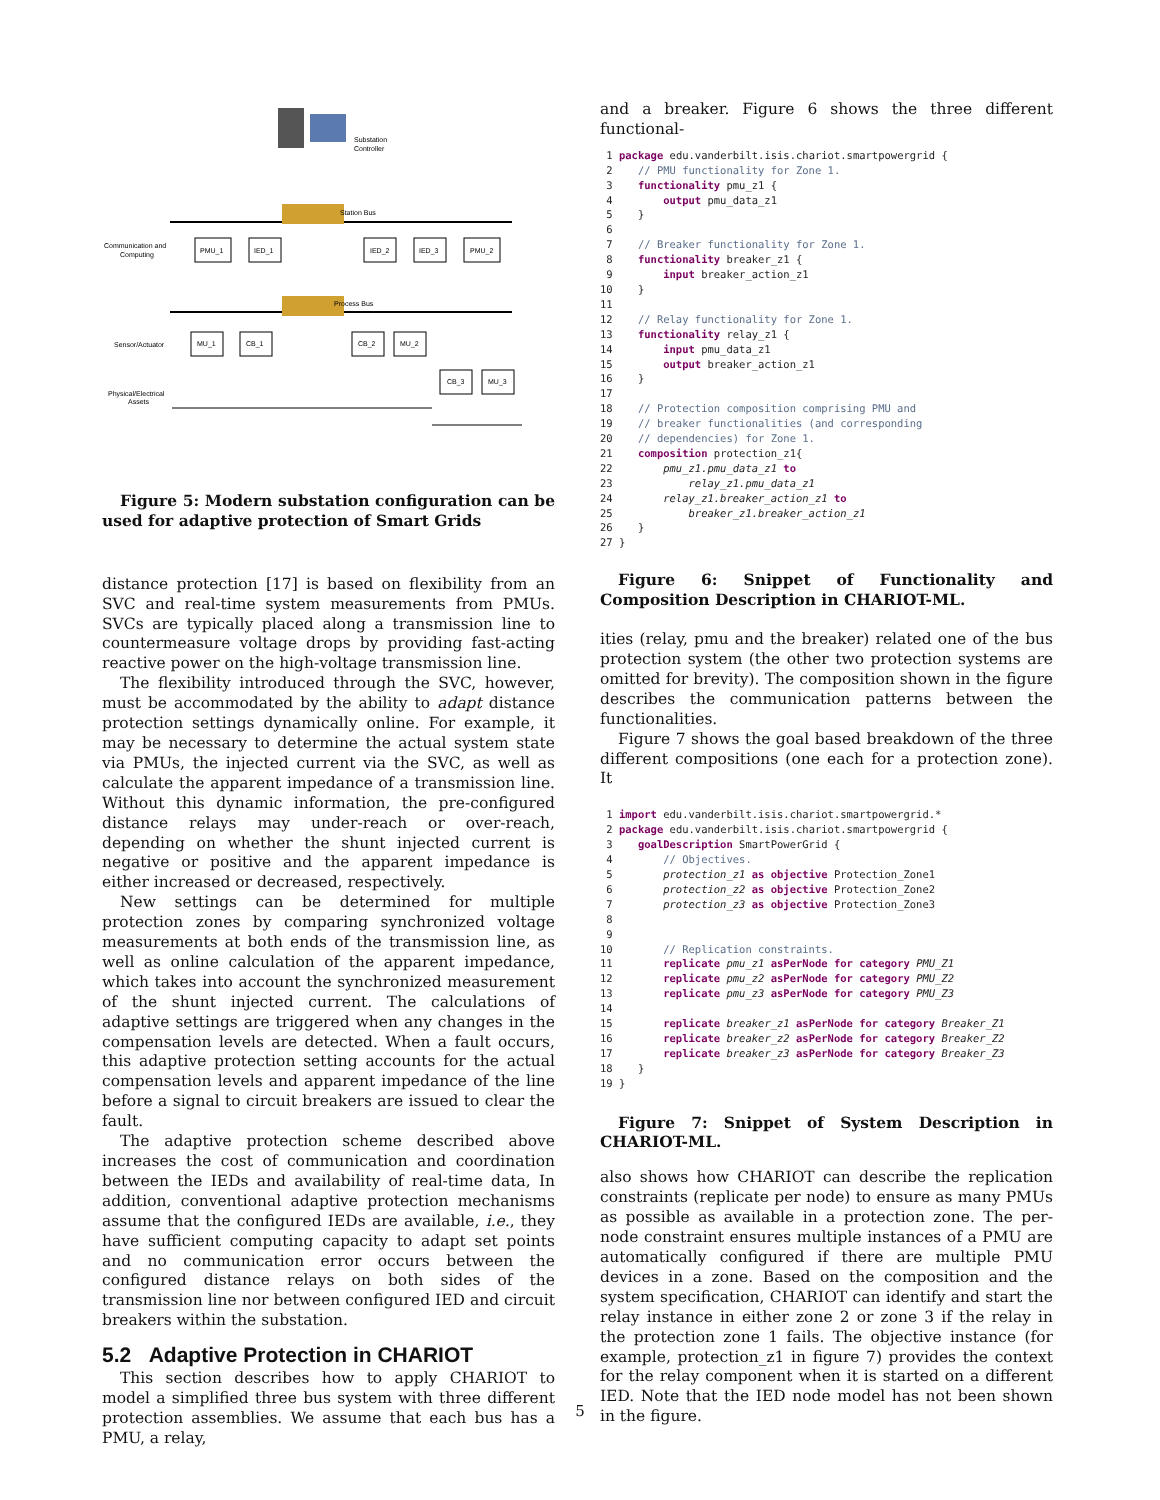Substation
Controller
Station Bus
Communication and
Computing
PMU_1
IED_1
IED_2
IED_3
PMU_2
Process Bus
Sensor/Actuator
MU_1
CB_1
CB_2
MU_2
CB_3
MU_3
Physical/Electrical
Assets
Figure 5: Modern substation configuration can be used for adaptive protection of Smart Grids
distance protection [17] is based on flexibility from an SVC and real-time system measurements from PMUs. SVCs are typically placed along a transmission line to countermeasure voltage drops by providing fast-acting reactive power on the high-voltage transmission line.
The flexibility introduced through the SVC, however, must be accommodated by the ability to adapt distance protection settings dynamically online. For example, it may be necessary to determine the actual system state via PMUs, the injected current via the SVC, as well as calculate the apparent impedance of a transmission line. Without this dynamic information, the pre-configured distance relays may under-reach or over-reach, depending on whether the shunt injected current is negative or positive and the apparent impedance is either increased or decreased, respectively.
New settings can be determined for multiple protection zones by comparing synchronized voltage measurements at both ends of the transmission line, as well as online calculation of the apparent impedance, which takes into account the synchronized measurement of the shunt injected current. The calculations of adaptive settings are triggered when any changes in the compensation levels are detected. When a fault occurs, this adaptive protection setting accounts for the actual compensation levels and apparent impedance of the line before a signal to circuit breakers are issued to clear the fault.
The adaptive protection scheme described above increases the cost of communication and coordination between the IEDs and availability of real-time data, In addition, conventional adaptive protection mechanisms assume that the configured IEDs are available, i.e., they have sufficient computing capacity to adapt set points and no communication error occurs between the configured distance relays on both sides of the transmission line nor between configured IED and circuit breakers within the substation.
5.2 Adaptive Protection in CHARIOT
This section describes how to apply CHARIOT to model a simplified three bus system with three different protection assemblies. We assume that each bus has a PMU, a relay,
and a breaker. Figure 6 shows the three different functional-
 1 package edu.vanderbilt.isis.chariot.smartpowergrid {
 2    // PMU functionality for Zone 1.
 3    functionality pmu_z1 {
 4        output pmu_data_z1
 5    }
 6
 7    // Breaker functionality for Zone 1.
 8    functionality breaker_z1 {
 9        input breaker_action_z1
10    }
11
12    // Relay functionality for Zone 1.
13    functionality relay_z1 {
14        input pmu_data_z1
15        output breaker_action_z1
16    }
17
18    // Protection composition comprising PMU and
19    // breaker functionalities (and corresponding
20    // dependencies) for Zone 1.
21    composition protection_z1{
22        pmu_z1.pmu_data_z1 to
23            relay_z1.pmu_data_z1
24        relay_z1.breaker_action_z1 to
25            breaker_z1.breaker_action_z1
26    }
27 }
Figure 6: Snippet of Functionality and Composition Description in CHARIOT-ML.
ities (relay, pmu and the breaker) related one of the bus protection system (the other two protection systems are omitted for brevity). The composition shown in the figure describes the communication patterns between the functionalities.
Figure 7 shows the goal based breakdown of the three different compositions (one each for a protection zone). It
 1 import edu.vanderbilt.isis.chariot.smartpowergrid.*
 2 package edu.vanderbilt.isis.chariot.smartpowergrid {
 3    goalDescription SmartPowerGrid {
 4        // Objectives.
 5        protection_z1 as objective Protection_Zone1
 6        protection_z2 as objective Protection_Zone2
 7        protection_z3 as objective Protection_Zone3
 8
 9
10        // Replication constraints.
11        replicate pmu_z1 asPerNode for category PMU_Z1
12        replicate pmu_z2 asPerNode for category PMU_Z2
13        replicate pmu_z3 asPerNode for category PMU_Z3
14
15        replicate breaker_z1 asPerNode for category Breaker_Z1
16        replicate breaker_z2 asPerNode for category Breaker_Z2
17        replicate breaker_z3 asPerNode for category Breaker_Z3
18    }
19 }
Figure 7: Snippet of System Description in CHARIOT-ML.
also shows how CHARIOT can describe the replication constraints (replicate per node) to ensure as many PMUs as possible as available in a protection zone. The per-node constraint ensures multiple instances of a PMU are automatically configured if there are multiple PMU devices in a zone. Based on the composition and the system specification, CHARIOT can identify and start the relay instance in either zone 2 or zone 3 if the relay in the protection zone 1 fails. The objective instance (for example, protection_z1 in figure 7) provides the context for the relay component when it is started on a different IED. Note that the IED node model has not been shown in the figure.
5